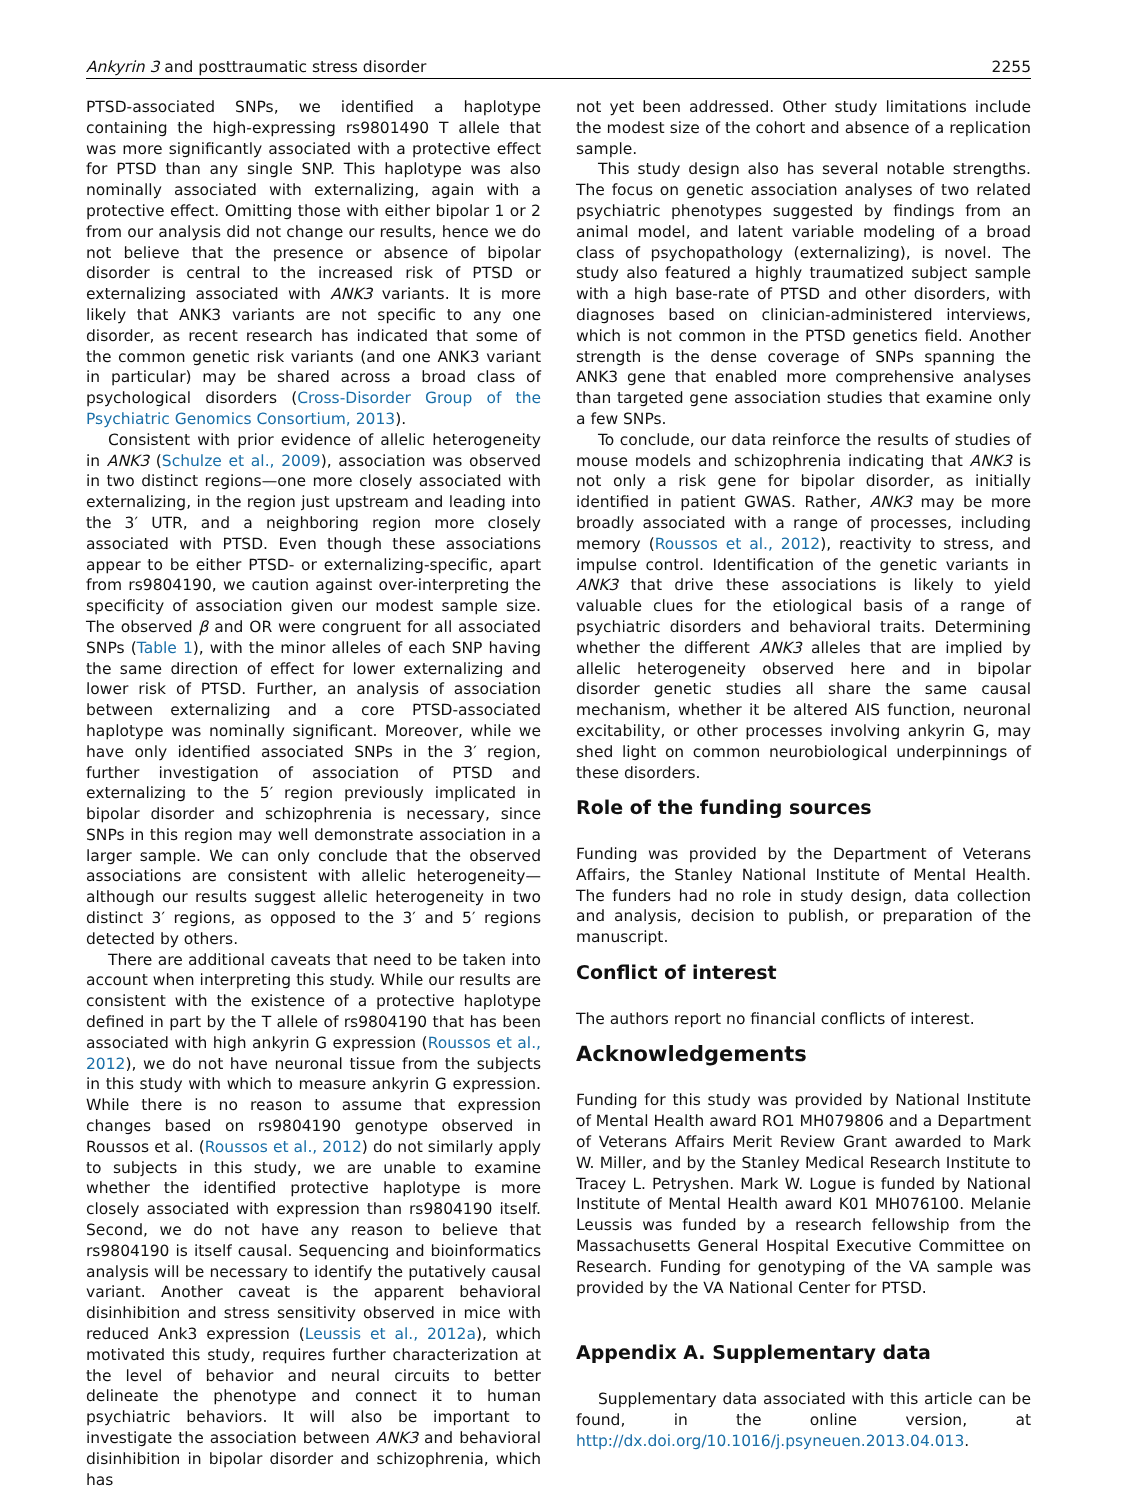Ankyrin 3 and posttraumatic stress disorder 2255
PTSD-associated SNPs, we identified a haplotype containing the high-expressing rs9801490 T allele that was more significantly associated with a protective effect for PTSD than any single SNP. This haplotype was also nominally associated with externalizing, again with a protective effect. Omitting those with either bipolar 1 or 2 from our analysis did not change our results, hence we do not believe that the presence or absence of bipolar disorder is central to the increased risk of PTSD or externalizing associated with ANK3 variants. It is more likely that ANK3 variants are not specific to any one disorder, as recent research has indicated that some of the common genetic risk variants (and one ANK3 variant in particular) may be shared across a broad class of psychological disorders (Cross-Disorder Group of the Psychiatric Genomics Consortium, 2013).
Consistent with prior evidence of allelic heterogeneity in ANK3 (Schulze et al., 2009), association was observed in two distinct regions—one more closely associated with externalizing, in the region just upstream and leading into the 3′ UTR, and a neighboring region more closely associated with PTSD. Even though these associations appear to be either PTSD- or externalizing-specific, apart from rs9804190, we caution against over-interpreting the specificity of association given our modest sample size. The observed β and OR were congruent for all associated SNPs (Table 1), with the minor alleles of each SNP having the same direction of effect for lower externalizing and lower risk of PTSD. Further, an analysis of association between externalizing and a core PTSD-associated haplotype was nominally significant. Moreover, while we have only identified associated SNPs in the 3′ region, further investigation of association of PTSD and externalizing to the 5′ region previously implicated in bipolar disorder and schizophrenia is necessary, since SNPs in this region may well demonstrate association in a larger sample. We can only conclude that the observed associations are consistent with allelic heterogeneity—although our results suggest allelic heterogeneity in two distinct 3′ regions, as opposed to the 3′ and 5′ regions detected by others.
There are additional caveats that need to be taken into account when interpreting this study. While our results are consistent with the existence of a protective haplotype defined in part by the T allele of rs9804190 that has been associated with high ankyrin G expression (Roussos et al., 2012), we do not have neuronal tissue from the subjects in this study with which to measure ankyrin G expression. While there is no reason to assume that expression changes based on rs9804190 genotype observed in Roussos et al. (Roussos et al., 2012) do not similarly apply to subjects in this study, we are unable to examine whether the identified protective haplotype is more closely associated with expression than rs9804190 itself. Second, we do not have any reason to believe that rs9804190 is itself causal. Sequencing and bioinformatics analysis will be necessary to identify the putatively causal variant. Another caveat is the apparent behavioral disinhibition and stress sensitivity observed in mice with reduced Ank3 expression (Leussis et al., 2012a), which motivated this study, requires further characterization at the level of behavior and neural circuits to better delineate the phenotype and connect it to human psychiatric behaviors. It will also be important to investigate the association between ANK3 and behavioral disinhibition in bipolar disorder and schizophrenia, which has
not yet been addressed. Other study limitations include the modest size of the cohort and absence of a replication sample.
This study design also has several notable strengths. The focus on genetic association analyses of two related psychiatric phenotypes suggested by findings from an animal model, and latent variable modeling of a broad class of psychopathology (externalizing), is novel. The study also featured a highly traumatized subject sample with a high base-rate of PTSD and other disorders, with diagnoses based on clinician-administered interviews, which is not common in the PTSD genetics field. Another strength is the dense coverage of SNPs spanning the ANK3 gene that enabled more comprehensive analyses than targeted gene association studies that examine only a few SNPs.
To conclude, our data reinforce the results of studies of mouse models and schizophrenia indicating that ANK3 is not only a risk gene for bipolar disorder, as initially identified in patient GWAS. Rather, ANK3 may be more broadly associated with a range of processes, including memory (Roussos et al., 2012), reactivity to stress, and impulse control. Identification of the genetic variants in ANK3 that drive these associations is likely to yield valuable clues for the etiological basis of a range of psychiatric disorders and behavioral traits. Determining whether the different ANK3 alleles that are implied by allelic heterogeneity observed here and in bipolar disorder genetic studies all share the same causal mechanism, whether it be altered AIS function, neuronal excitability, or other processes involving ankyrin G, may shed light on common neurobiological underpinnings of these disorders.
Role of the funding sources
Funding was provided by the Department of Veterans Affairs, the Stanley National Institute of Mental Health. The funders had no role in study design, data collection and analysis, decision to publish, or preparation of the manuscript.
Conflict of interest
The authors report no financial conflicts of interest.
Acknowledgements
Funding for this study was provided by National Institute of Mental Health award RO1 MH079806 and a Department of Veterans Affairs Merit Review Grant awarded to Mark W. Miller, and by the Stanley Medical Research Institute to Tracey L. Petryshen. Mark W. Logue is funded by National Institute of Mental Health award K01 MH076100. Melanie Leussis was funded by a research fellowship from the Massachusetts General Hospital Executive Committee on Research. Funding for genotyping of the VA sample was provided by the VA National Center for PTSD.
Appendix A. Supplementary data
Supplementary data associated with this article can be found, in the online version, at http://dx.doi.org/10.1016/j.psyneuen.2013.04.013.